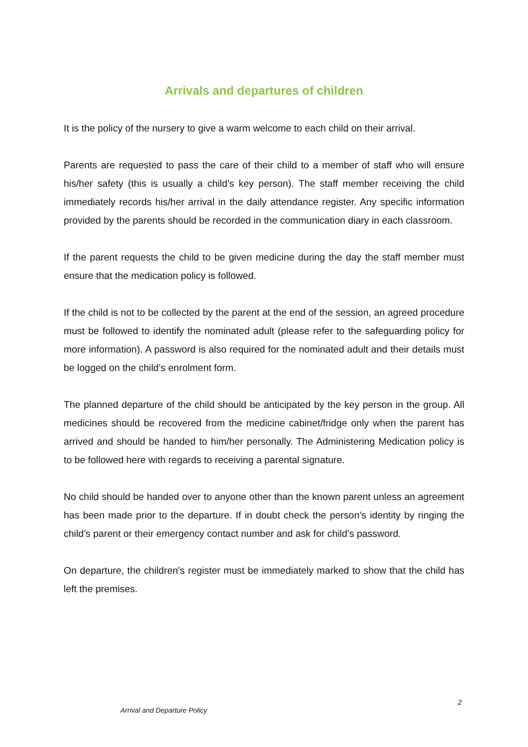Arrivals and departures of children
It is the policy of the nursery to give a warm welcome to each child on their arrival.
Parents are requested to pass the care of their child to a member of staff who will ensure his/her safety (this is usually a child’s key person). The staff member receiving the child immediately records his/her arrival in the daily attendance register. Any specific information provided by the parents should be recorded in the communication diary in each classroom.
If the parent requests the child to be given medicine during the day the staff member must ensure that the medication policy is followed.
If the child is not to be collected by the parent at the end of the session, an agreed procedure must be followed to identify the nominated adult (please refer to the safeguarding policy for more information). A password is also required for the nominated adult and their details must be logged on the child’s enrolment form.
The planned departure of the child should be anticipated by the key person in the group. All medicines should be recovered from the medicine cabinet/fridge only when the parent has arrived and should be handed to him/her personally. The Administering Medication policy is to be followed here with regards to receiving a parental signature.
No child should be handed over to anyone other than the known parent unless an agreement has been made prior to the departure. If in doubt check the person’s identity by ringing the child’s parent or their emergency contact number and ask for child’s password.
On departure, the children’s register must be immediately marked to show that the child has left the premises.
2
Arrival and Departure Policy